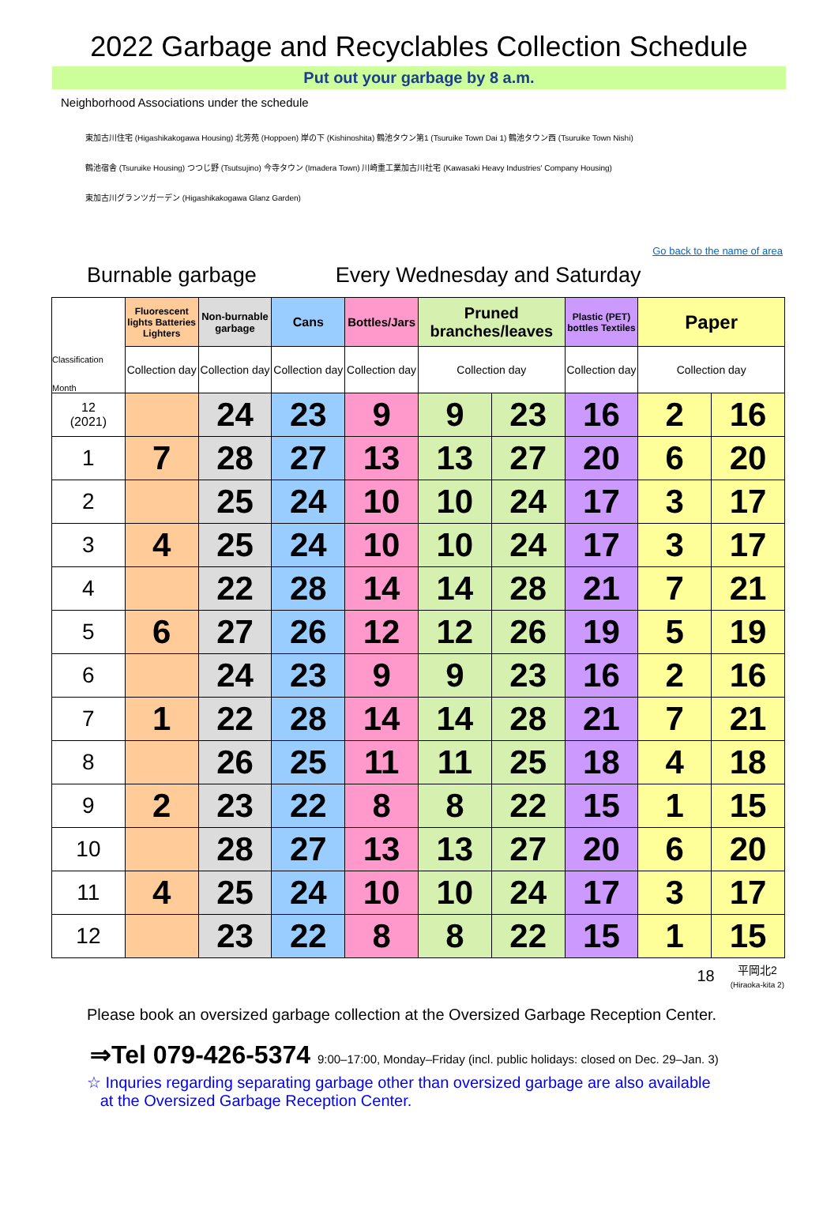2022 Garbage and Recyclables Collection Schedule
Put out your garbage by 8 a.m.
Neighborhood Associations under the schedule
東加古川住宅 (Higashikakogawa Housing) 北芳苑 (Hoppoen) 岸の下 (Kishinoshita) 鶴池タウン第1 (Tsuruike Town Dai 1) 鶴池タウン西 (Tsuruike Town Nishi)
鶴池宿舎 (Tsuruike Housing) つつじ野 (Tsutsujino) 今寺タウン (Imadera Town) 川崎重工業加古川社宅 (Kawasaki Heavy Industries' Company Housing)
東加古川グランツガーデン (Higashikakogawa Glanz Garden)
Go back to the name of area
Burnable garbage Every Wednesday and Saturday
| Classification Month | Fluorescent lights Batteries Lighters | Non-burnable garbage | Cans | Bottles/Jars | Pruned branches/leaves | | Plastic (PET) bottles Textiles | Paper | |
| --- | --- | --- | --- | --- | --- | --- | --- | --- | --- |
| | Collection day | Collection day | Collection day | Collection day | Collection day | | Collection day | Collection day | |
| 12 (2021) | | 24 | 23 | 9 | 9 | 23 | 16 | 2 | 16 |
| 1 | 7 | 28 | 27 | 13 | 13 | 27 | 20 | 6 | 20 |
| 2 | | 25 | 24 | 10 | 10 | 24 | 17 | 3 | 17 |
| 3 | 4 | 25 | 24 | 10 | 10 | 24 | 17 | 3 | 17 |
| 4 | | 22 | 28 | 14 | 14 | 28 | 21 | 7 | 21 |
| 5 | 6 | 27 | 26 | 12 | 12 | 26 | 19 | 5 | 19 |
| 6 | | 24 | 23 | 9 | 9 | 23 | 16 | 2 | 16 |
| 7 | 1 | 22 | 28 | 14 | 14 | 28 | 21 | 7 | 21 |
| 8 | | 26 | 25 | 11 | 11 | 25 | 18 | 4 | 18 |
| 9 | 2 | 23 | 22 | 8 | 8 | 22 | 15 | 1 | 15 |
| 10 | | 28 | 27 | 13 | 13 | 27 | 20 | 6 | 20 |
| 11 | 4 | 25 | 24 | 10 | 10 | 24 | 17 | 3 | 17 |
| 12 | | 23 | 22 | 8 | 8 | 22 | 15 | 1 | 15 |
18 平岡北2
(Hiraoka-kita 2)
Please book an oversized garbage collection at the Oversized Garbage Reception Center.
⇒Tel 079-426-5374 9:00–17:00, Monday–Friday (incl. public holidays: closed on Dec. 29–Jan. 3)
☆ Inquries regarding separating garbage other than oversized garbage are also available
at the Oversized Garbage Reception Center.